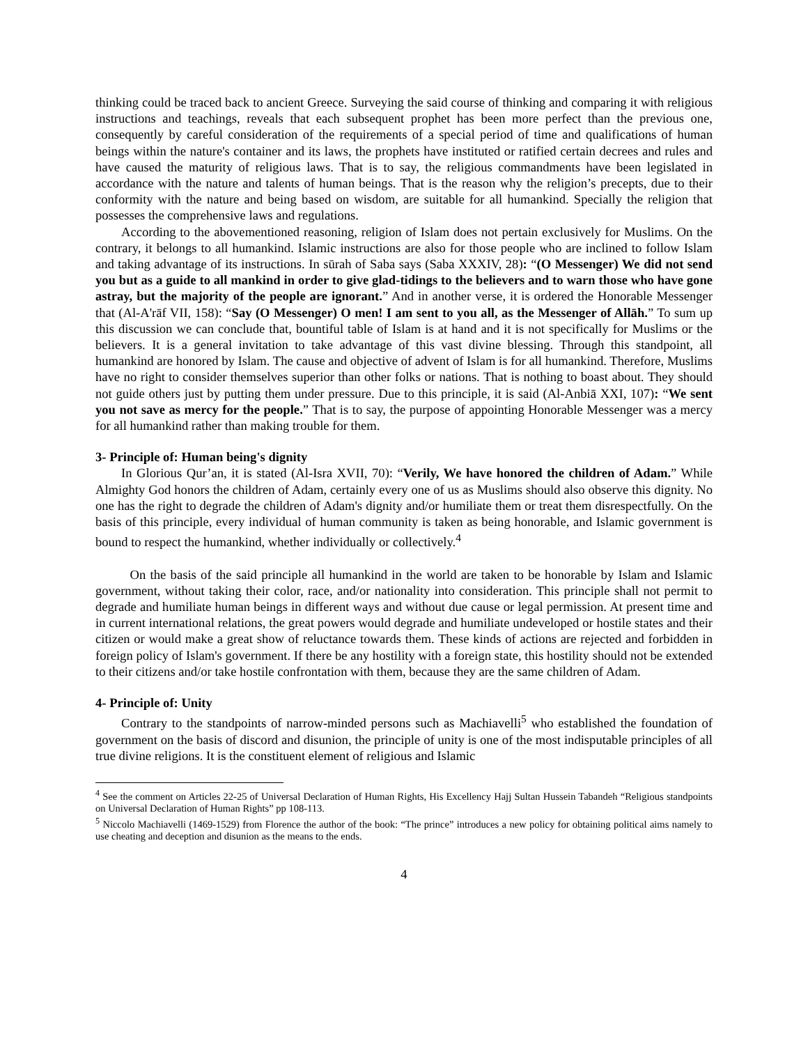thinking could be traced back to ancient Greece. Surveying the said course of thinking and comparing it with religious instructions and teachings, reveals that each subsequent prophet has been more perfect than the previous one, consequently by careful consideration of the requirements of a special period of time and qualifications of human beings within the nature's container and its laws, the prophets have instituted or ratified certain decrees and rules and have caused the maturity of religious laws. That is to say, the religious commandments have been legislated in accordance with the nature and talents of human beings. That is the reason why the religion’s precepts, due to their conformity with the nature and being based on wisdom, are suitable for all humankind. Specially the religion that possesses the comprehensive laws and regulations.
According to the abovementioned reasoning, religion of Islam does not pertain exclusively for Muslims. On the contrary, it belongs to all humankind. Islamic instructions are also for those people who are inclined to follow Islam and taking advantage of its instructions. In sūrah of Saba says (Saba XXXIV, 28): “(O Messenger) We did not send you but as a guide to all mankind in order to give glad-tidings to the believers and to warn those who have gone astray, but the majority of the people are ignorant.” And in another verse, it is ordered the Honorable Messenger that (Al-A'rāf VII, 158): “Say (O Messenger) O men! I am sent to you all, as the Messenger of Allāh.” To sum up this discussion we can conclude that, bountiful table of Islam is at hand and it is not specifically for Muslims or the believers. It is a general invitation to take advantage of this vast divine blessing. Through this standpoint, all humankind are honored by Islam. The cause and objective of advent of Islam is for all humankind. Therefore, Muslims have no right to consider themselves superior than other folks or nations. That is nothing to boast about. They should not guide others just by putting them under pressure. Due to this principle, it is said (Al-Anbiā XXI, 107): “We sent you not save as mercy for the people.” That is to say, the purpose of appointing Honorable Messenger was a mercy for all humankind rather than making trouble for them.
3- Principle of: Human being's dignity
In Glorious Qur’an, it is stated (Al-Isra XVII, 70): “Verily, We have honored the children of Adam.” While Almighty God honors the children of Adam, certainly every one of us as Muslims should also observe this dignity. No one has the right to degrade the children of Adam's dignity and/or humiliate them or treat them disrespectfully. On the basis of this principle, every individual of human community is taken as being honorable, and Islamic government is bound to respect the humankind, whether individually or collectively.<sup>4</sup>
On the basis of the said principle all humankind in the world are taken to be honorable by Islam and Islamic government, without taking their color, race, and/or nationality into consideration. This principle shall not permit to degrade and humiliate human beings in different ways and without due cause or legal permission. At present time and in current international relations, the great powers would degrade and humiliate undeveloped or hostile states and their citizen or would make a great show of reluctance towards them. These kinds of actions are rejected and forbidden in foreign policy of Islam's government. If there be any hostility with a foreign state, this hostility should not be extended to their citizens and/or take hostile confrontation with them, because they are the same children of Adam.
4- Principle of: Unity
Contrary to the standpoints of narrow-minded persons such as Machiavelli<sup>5</sup> who established the foundation of government on the basis of discord and disunion, the principle of unity is one of the most indisputable principles of all true divine religions. It is the constituent element of religious and Islamic
<sup>4</sup> See the comment on Articles 22-25 of Universal Declaration of Human Rights, His Excellency Hajj Sultan Hussein Tabandeh “Religious standpoints on Universal Declaration of Human Rights” pp 108-113.
<sup>5</sup> Niccolo Machiavelli (1469-1529) from Florence the author of the book: “The prince” introduces a new policy for obtaining political aims namely to use cheating and deception and disunion as the means to the ends.
4